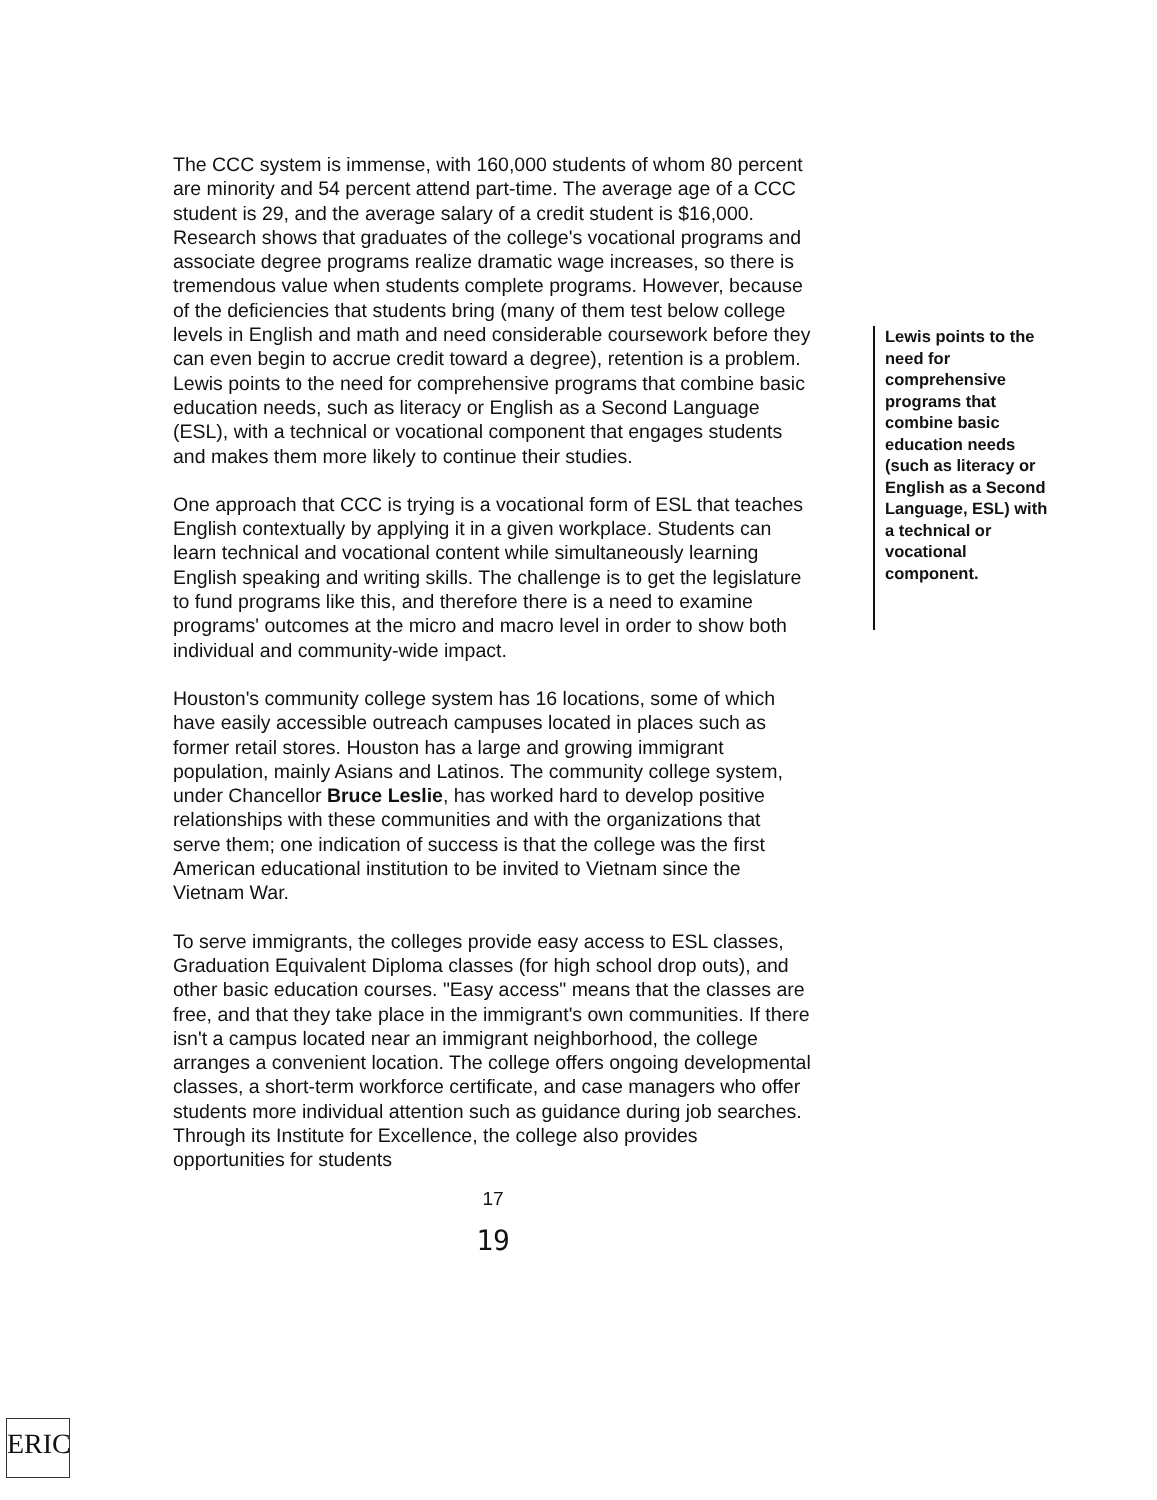The CCC system is immense, with 160,000 students of whom 80 percent are minority and 54 percent attend part-time. The average age of a CCC student is 29, and the average salary of a credit student is $16,000. Research shows that graduates of the college's vocational programs and associate degree programs realize dramatic wage increases, so there is tremendous value when students complete programs. However, because of the deficiencies that students bring (many of them test below college levels in English and math and need considerable coursework before they can even begin to accrue credit toward a degree), retention is a problem. Lewis points to the need for comprehensive programs that combine basic education needs, such as literacy or English as a Second Language (ESL), with a technical or vocational component that engages students and makes them more likely to continue their studies.
One approach that CCC is trying is a vocational form of ESL that teaches English contextually by applying it in a given workplace. Students can learn technical and vocational content while simultaneously learning English speaking and writing skills. The challenge is to get the legislature to fund programs like this, and therefore there is a need to examine programs' outcomes at the micro and macro level in order to show both individual and community-wide impact.
Houston's community college system has 16 locations, some of which have easily accessible outreach campuses located in places such as former retail stores. Houston has a large and growing immigrant population, mainly Asians and Latinos. The community college system, under Chancellor Bruce Leslie, has worked hard to develop positive relationships with these communities and with the organizations that serve them; one indication of success is that the college was the first American educational institution to be invited to Vietnam since the Vietnam War.
To serve immigrants, the colleges provide easy access to ESL classes, Graduation Equivalent Diploma classes (for high school drop outs), and other basic education courses. "Easy access" means that the classes are free, and that they take place in the immigrant's own communities. If there isn't a campus located near an immigrant neighborhood, the college arranges a convenient location. The college offers ongoing developmental classes, a short-term workforce certificate, and case managers who offer students more individual attention such as guidance during job searches. Through its Institute for Excellence, the college also provides opportunities for students
Lewis points to the need for comprehensive programs that combine basic education needs (such as literacy or English as a Second Language, ESL) with a technical or vocational component.
17
19
ERIC